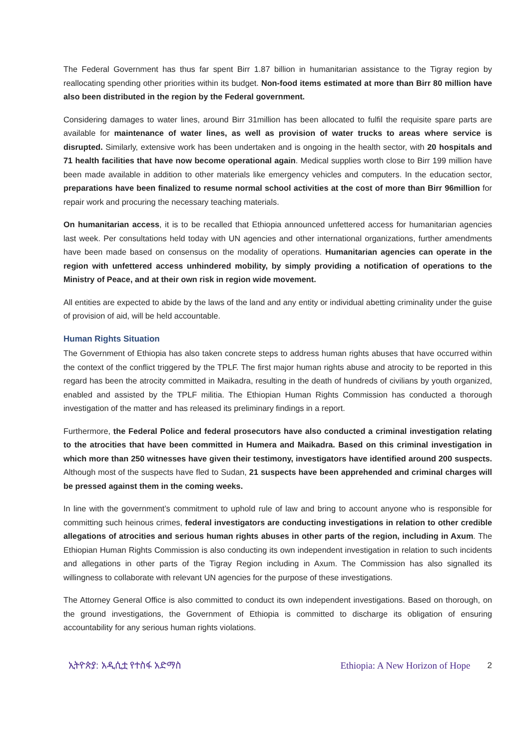The Federal Government has thus far spent Birr 1.87 billion in humanitarian assistance to the Tigray region by reallocating spending other priorities within its budget. Non-food items estimated at more than Birr 80 million have also been distributed in the region by the Federal government.
Considering damages to water lines, around Birr 31million has been allocated to fulfil the requisite spare parts are available for maintenance of water lines, as well as provision of water trucks to areas where service is disrupted. Similarly, extensive work has been undertaken and is ongoing in the health sector, with 20 hospitals and 71 health facilities that have now become operational again. Medical supplies worth close to Birr 199 million have been made available in addition to other materials like emergency vehicles and computers. In the education sector, preparations have been finalized to resume normal school activities at the cost of more than Birr 96million for repair work and procuring the necessary teaching materials.
On humanitarian access, it is to be recalled that Ethiopia announced unfettered access for humanitarian agencies last week. Per consultations held today with UN agencies and other international organizations, further amendments have been made based on consensus on the modality of operations. Humanitarian agencies can operate in the region with unfettered access unhindered mobility, by simply providing a notification of operations to the Ministry of Peace, and at their own risk in region wide movement.
All entities are expected to abide by the laws of the land and any entity or individual abetting criminality under the guise of provision of aid, will be held accountable.
Human Rights Situation
The Government of Ethiopia has also taken concrete steps to address human rights abuses that have occurred within the context of the conflict triggered by the TPLF. The first major human rights abuse and atrocity to be reported in this regard has been the atrocity committed in Maikadra, resulting in the death of hundreds of civilians by youth organized, enabled and assisted by the TPLF militia. The Ethiopian Human Rights Commission has conducted a thorough investigation of the matter and has released its preliminary findings in a report.
Furthermore, the Federal Police and federal prosecutors have also conducted a criminal investigation relating to the atrocities that have been committed in Humera and Maikadra. Based on this criminal investigation in which more than 250 witnesses have given their testimony, investigators have identified around 200 suspects. Although most of the suspects have fled to Sudan, 21 suspects have been apprehended and criminal charges will be pressed against them in the coming weeks.
In line with the government’s commitment to uphold rule of law and bring to account anyone who is responsible for committing such heinous crimes, federal investigators are conducting investigations in relation to other credible allegations of atrocities and serious human rights abuses in other parts of the region, including in Axum. The Ethiopian Human Rights Commission is also conducting its own independent investigation in relation to such incidents and allegations in other parts of the Tigray Region including in Axum. The Commission has also signalled its willingness to collaborate with relevant UN agencies for the purpose of these investigations.
The Attorney General Office is also committed to conduct its own independent investigations. Based on thorough, on the ground investigations, the Government of Ethiopia is committed to discharge its obligation of ensuring accountability for any serious human rights violations.
ኢትዮጵያ: አዲሲቷ የተስፋ አድማስ Ethiopia: A New Horizon of Hope 2